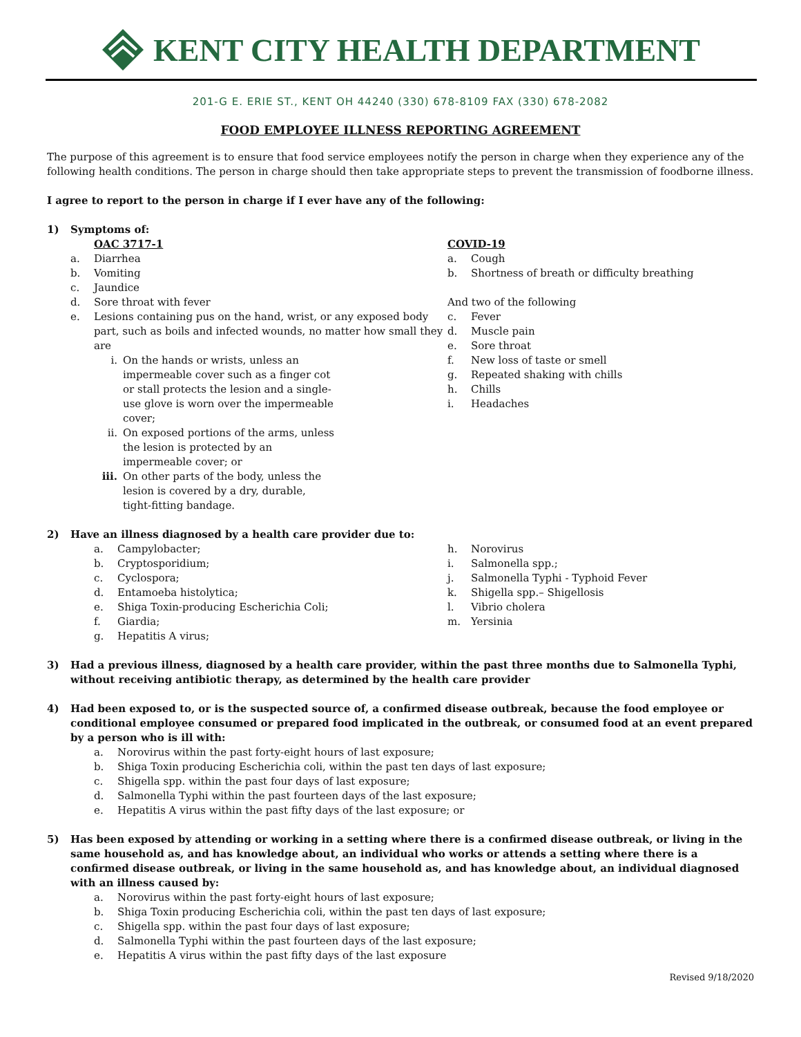KENT CITY HEALTH DEPARTMENT
201-G E. ERIE ST., KENT OH 44240 (330) 678-8109 FAX (330) 678-2082
FOOD EMPLOYEE ILLNESS REPORTING AGREEMENT
The purpose of this agreement is to ensure that food service employees notify the person in charge when they experience any of the following health conditions. The person in charge should then take appropriate steps to prevent the transmission of foodborne illness.
I agree to report to the person in charge if I ever have any of the following:
1) Symptoms of:
OAC 3717-1
a. Diarrhea
b. Vomiting
c. Jaundice
d. Sore throat with fever
e. Lesions containing pus on the hand, wrist, or any exposed body part, such as boils and infected wounds, no matter how small they are
i. On the hands or wrists, unless an impermeable cover such as a finger cot or stall protects the lesion and a single-use glove is worn over the impermeable cover;
ii. On exposed portions of the arms, unless the lesion is protected by an impermeable cover; or
iii. On other parts of the body, unless the lesion is covered by a dry, durable, tight-fitting bandage.
COVID-19
a. Cough
b. Shortness of breath or difficulty breathing
And two of the following
c. Fever
d. Muscle pain
e. Sore throat
f. New loss of taste or smell
g. Repeated shaking with chills
h. Chills
i. Headaches
2) Have an illness diagnosed by a health care provider due to:
a. Campylobacter;
b. Cryptosporidium;
c. Cyclospora;
d. Entamoeba histolytica;
e. Shiga Toxin-producing Escherichia Coli;
f. Giardia;
g. Hepatitis A virus;
h. Norovirus
i. Salmonella spp.;
j. Salmonella Typhi - Typhoid Fever
k. Shigella spp.– Shigellosis
l. Vibrio cholera
m. Yersinia
3) Had a previous illness, diagnosed by a health care provider, within the past three months due to Salmonella Typhi, without receiving antibiotic therapy, as determined by the health care provider
4) Had been exposed to, or is the suspected source of, a confirmed disease outbreak, because the food employee or conditional employee consumed or prepared food implicated in the outbreak, or consumed food at an event prepared by a person who is ill with:
a. Norovirus within the past forty-eight hours of last exposure;
b. Shiga Toxin producing Escherichia coli, within the past ten days of last exposure;
c. Shigella spp. within the past four days of last exposure;
d. Salmonella Typhi within the past fourteen days of the last exposure;
e. Hepatitis A virus within the past fifty days of the last exposure; or
5) Has been exposed by attending or working in a setting where there is a confirmed disease outbreak, or living in the same household as, and has knowledge about, an individual who works or attends a setting where there is a confirmed disease outbreak, or living in the same household as, and has knowledge about, an individual diagnosed with an illness caused by:
a. Norovirus within the past forty-eight hours of last exposure;
b. Shiga Toxin producing Escherichia coli, within the past ten days of last exposure;
c. Shigella spp. within the past four days of last exposure;
d. Salmonella Typhi within the past fourteen days of the last exposure;
e. Hepatitis A virus within the past fifty days of the last exposure
Revised 9/18/2020